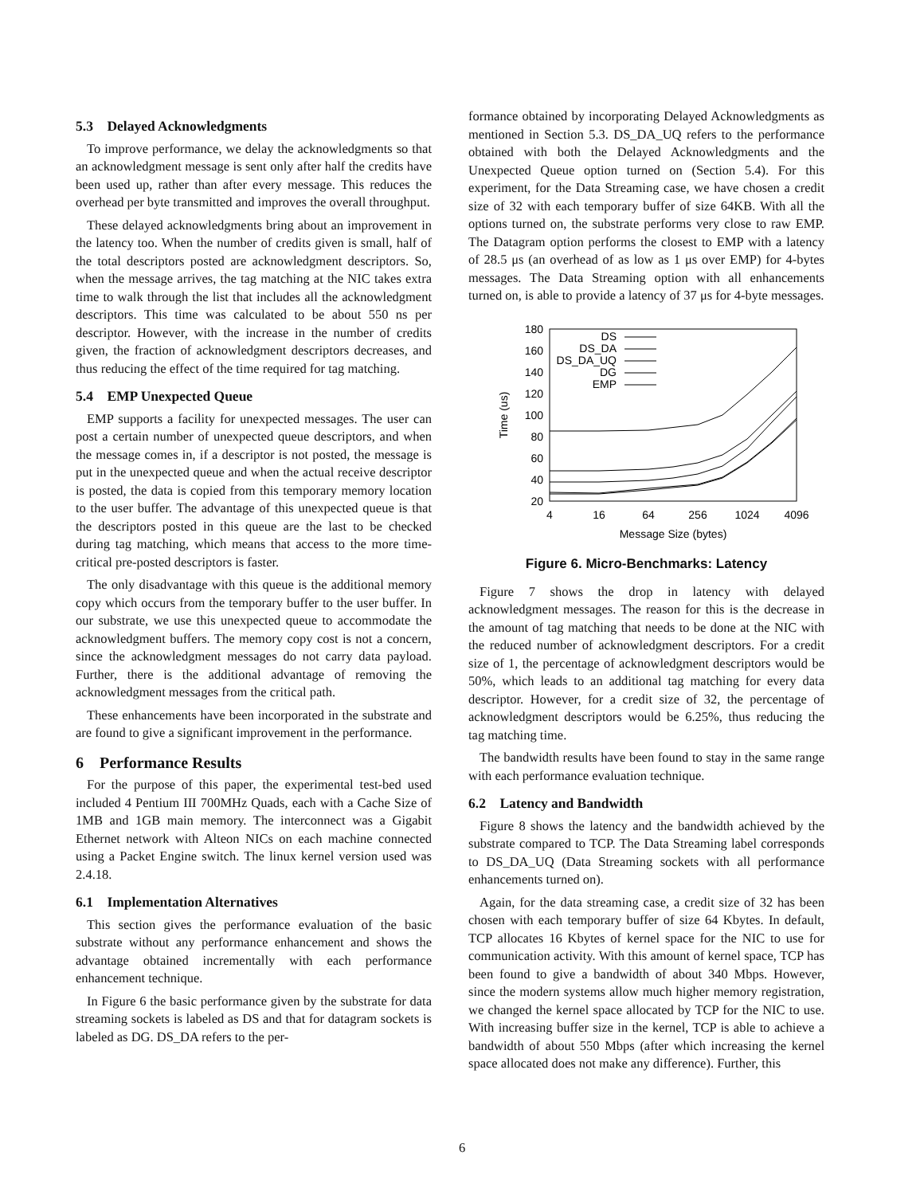5.3 Delayed Acknowledgments
To improve performance, we delay the acknowledgments so that an acknowledgment message is sent only after half the credits have been used up, rather than after every message. This reduces the overhead per byte transmitted and improves the overall throughput.
These delayed acknowledgments bring about an improvement in the latency too. When the number of credits given is small, half of the total descriptors posted are acknowledgment descriptors. So, when the message arrives, the tag matching at the NIC takes extra time to walk through the list that includes all the acknowledgment descriptors. This time was calculated to be about 550 ns per descriptor. However, with the increase in the number of credits given, the fraction of acknowledgment descriptors decreases, and thus reducing the effect of the time required for tag matching.
5.4 EMP Unexpected Queue
EMP supports a facility for unexpected messages. The user can post a certain number of unexpected queue descriptors, and when the message comes in, if a descriptor is not posted, the message is put in the unexpected queue and when the actual receive descriptor is posted, the data is copied from this temporary memory location to the user buffer. The advantage of this unexpected queue is that the descriptors posted in this queue are the last to be checked during tag matching, which means that access to the more time-critical pre-posted descriptors is faster.
The only disadvantage with this queue is the additional memory copy which occurs from the temporary buffer to the user buffer. In our substrate, we use this unexpected queue to accommodate the acknowledgment buffers. The memory copy cost is not a concern, since the acknowledgment messages do not carry data payload. Further, there is the additional advantage of removing the acknowledgment messages from the critical path.
These enhancements have been incorporated in the substrate and are found to give a significant improvement in the performance.
6 Performance Results
For the purpose of this paper, the experimental test-bed used included 4 Pentium III 700MHz Quads, each with a Cache Size of 1MB and 1GB main memory. The interconnect was a Gigabit Ethernet network with Alteon NICs on each machine connected using a Packet Engine switch. The linux kernel version used was 2.4.18.
6.1 Implementation Alternatives
This section gives the performance evaluation of the basic substrate without any performance enhancement and shows the advantage obtained incrementally with each performance enhancement technique.
In Figure 6 the basic performance given by the substrate for data streaming sockets is labeled as DS and that for datagram sockets is labeled as DG. DS_DA refers to the per-
formance obtained by incorporating Delayed Acknowledgments as mentioned in Section 5.3. DS_DA_UQ refers to the performance obtained with both the Delayed Acknowledgments and the Unexpected Queue option turned on (Section 5.4). For this experiment, for the Data Streaming case, we have chosen a credit size of 32 with each temporary buffer of size 64KB. With all the options turned on, the substrate performs very close to raw EMP. The Datagram option performs the closest to EMP with a latency of 28.5 μs (an overhead of as low as 1 μs over EMP) for 4-bytes messages. The Data Streaming option with all enhancements turned on, is able to provide a latency of 37 μs for 4-byte messages.
180
160
140
120
100
80
60
40
20
4
16
64
256
1024
4096
Message Size (bytes)
Time (us)
DS
DS_DA
DS_DA_UQ
DG
EMP
Figure 6. Micro-Benchmarks: Latency
Figure 7 shows the drop in latency with delayed acknowledgment messages. The reason for this is the decrease in the amount of tag matching that needs to be done at the NIC with the reduced number of acknowledgment descriptors. For a credit size of 1, the percentage of acknowledgment descriptors would be 50%, which leads to an additional tag matching for every data descriptor. However, for a credit size of 32, the percentage of acknowledgment descriptors would be 6.25%, thus reducing the tag matching time.
The bandwidth results have been found to stay in the same range with each performance evaluation technique.
6.2 Latency and Bandwidth
Figure 8 shows the latency and the bandwidth achieved by the substrate compared to TCP. The Data Streaming label corresponds to DS_DA_UQ (Data Streaming sockets with all performance enhancements turned on).
Again, for the data streaming case, a credit size of 32 has been chosen with each temporary buffer of size 64 Kbytes. In default, TCP allocates 16 Kbytes of kernel space for the NIC to use for communication activity. With this amount of kernel space, TCP has been found to give a bandwidth of about 340 Mbps. However, since the modern systems allow much higher memory registration, we changed the kernel space allocated by TCP for the NIC to use. With increasing buffer size in the kernel, TCP is able to achieve a bandwidth of about 550 Mbps (after which increasing the kernel space allocated does not make any difference). Further, this
6